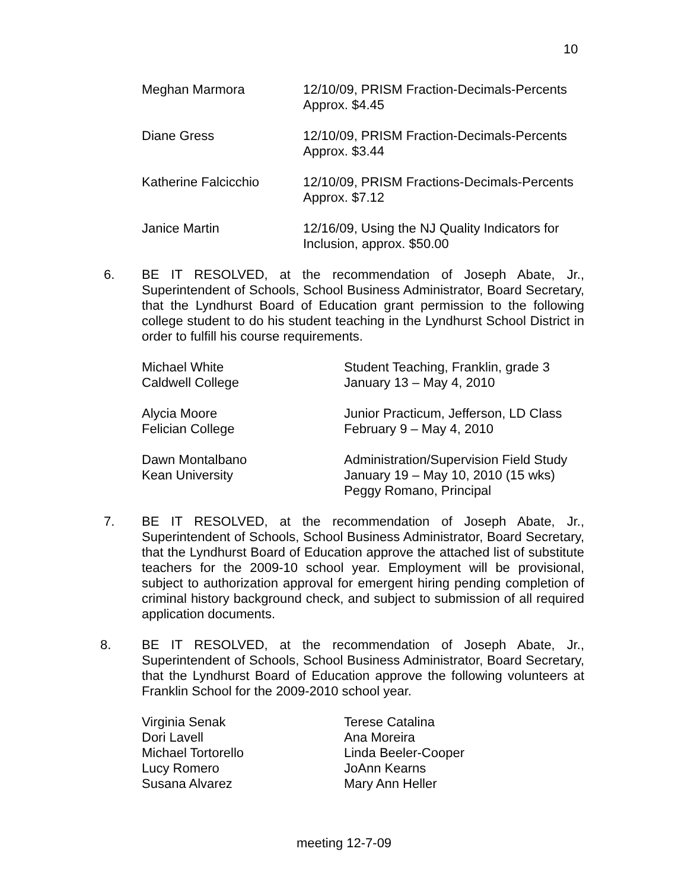10
Meghan Marmora 12/10/09, PRISM Fraction-Decimals-Percents
Approx. $4.45
Diane Gress 12/10/09, PRISM Fraction-Decimals-Percents
Approx. $3.44
Katherine Falcicchio 12/10/09, PRISM Fractions-Decimals-Percents
Approx. $7.12
Janice Martin 12/16/09, Using the NJ Quality Indicators for
Inclusion, approx. $50.00
6. BE IT RESOLVED, at the recommendation of Joseph Abate, Jr., Superintendent of Schools, School Business Administrator, Board Secretary, that the Lyndhurst Board of Education grant permission to the following college student to do his student teaching in the Lyndhurst School District in order to fulfill his course requirements.
Michael White
Caldwell College
Student Teaching, Franklin, grade 3
January 13 – May 4, 2010
Alycia Moore
Felician College
Junior Practicum, Jefferson, LD Class
February 9 – May 4, 2010
Dawn Montalbano
Kean University
Administration/Supervision Field Study
January 19 – May 10, 2010 (15 wks)
Peggy Romano, Principal
7. BE IT RESOLVED, at the recommendation of Joseph Abate, Jr., Superintendent of Schools, School Business Administrator, Board Secretary, that the Lyndhurst Board of Education approve the attached list of substitute teachers for the 2009-10 school year. Employment will be provisional, subject to authorization approval for emergent hiring pending completion of criminal history background check, and subject to submission of all required application documents.
8. BE IT RESOLVED, at the recommendation of Joseph Abate, Jr., Superintendent of Schools, School Business Administrator, Board Secretary, that the Lyndhurst Board of Education approve the following volunteers at Franklin School for the 2009-2010 school year.
Virginia Senak
Dori Lavell
Michael Tortorello
Lucy Romero
Susana Alvarez
Terese Catalina
Ana Moreira
Linda Beeler-Cooper
JoAnn Kearns
Mary Ann Heller
meeting 12-7-09